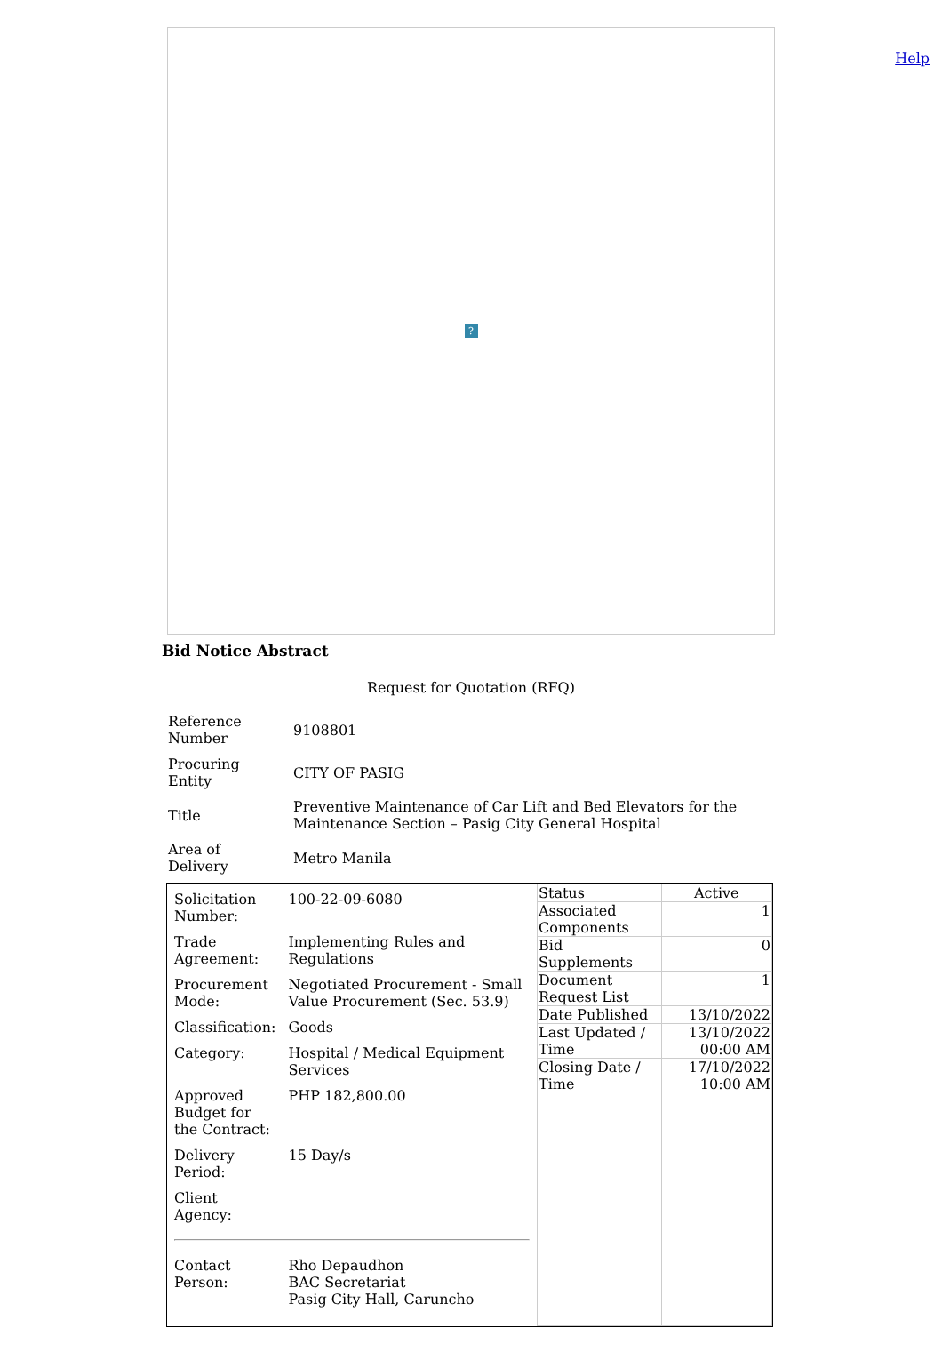Help
?
Bid Notice Abstract
Request for Quotation (RFQ)
| Reference Number | 9108801 |
| Procuring Entity | CITY OF PASIG |
| Title | Preventive Maintenance of Car Lift and Bed Elevators for the Maintenance Section – Pasig City General Hospital |
| Area of Delivery | Metro Manila |
| / Solicitation Number: / 100-22-09-6080 / / Trade Agreement: / Implementing Rules and Regulations / / Procurement Mode: / Negotiated Procurement - Small Value Procurement (Sec. 53.9) / / Classification: / Goods / / Category: / Hospital / Medical Equipment Services / / Approved Budget for the Contract: / PHP 182,800.00 / / Delivery Period: / 15 Day/s / / Client Agency: / / / Contact Person: / Rho Depaudhon BAC Secretariat Pasig City Hall, Caruncho / | / Status / Active / / Associated Components / 1 / / Bid Supplements / 0 / / Document Request List / 1 / / Date Published / 13/10/2022 / / Last Updated / Time / 13/10/2022 00:00 AM / / Closing Date / Time / 17/10/2022 10:00 AM / |